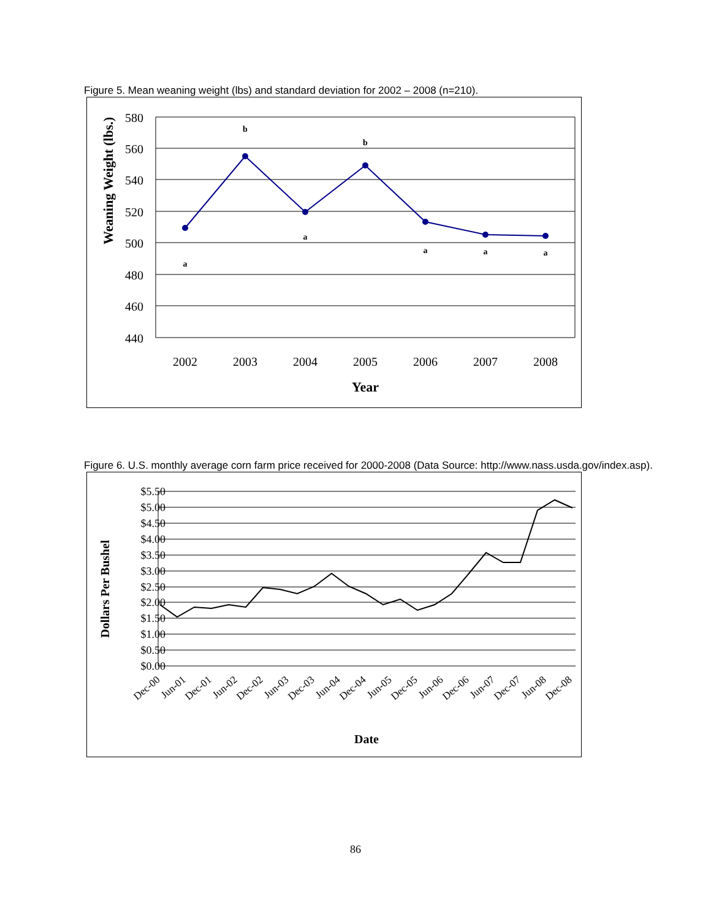Figure 5. Mean weaning weight (lbs) and standard deviation for 2002 – 2008 (n=210).
580
560
540
520
500
480
460
440
Weaning Weight (lbs.)
a
b
a
b
a
a
a
2002
2003
2004
2005
2006
2007
2008
Year
Figure 6. U.S. monthly average corn farm price received for 2000-2008 (Data Source: http://www.nass.usda.gov/index.asp).
$5.50
$5.00
$4.50
$4.00
$3.50
$3.00
$2.50
$2.00
$1.50
$1.00
$0.50
$0.00
Dollars Per Bushel
Dec-00
Jun-01
Dec-01
Jun-02
Dec-02
Jun-03
Dec-03
Jun-04
Dec-04
Jun-05
Dec-05
Jun-06
Dec-06
Jun-07
Dec-07
Jun-08
Dec-08
Date
86